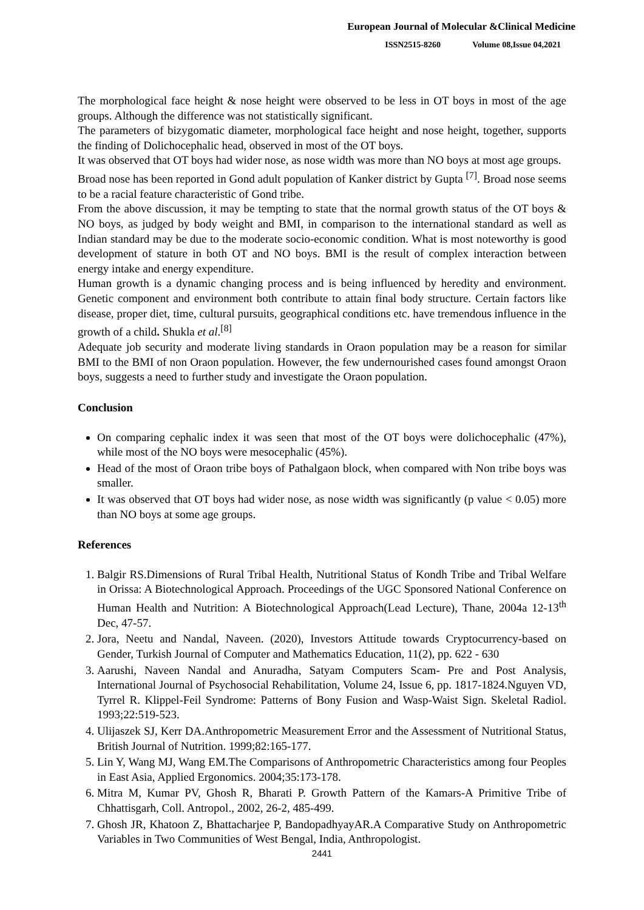European Journal of Molecular &Clinical Medicine
ISSN2515-8260 Volume 08,Issue 04,2021
The morphological face height & nose height were observed to be less in OT boys in most of the age groups. Although the difference was not statistically significant.
The parameters of bizygomatic diameter, morphological face height and nose height, together, supports the finding of Dolichocephalic head, observed in most of the OT boys.
It was observed that OT boys had wider nose, as nose width was more than NO boys at most age groups.
Broad nose has been reported in Gond adult population of Kanker district by Gupta <sup>[7]</sup>. Broad nose seems to be a racial feature characteristic of Gond tribe.
From the above discussion, it may be tempting to state that the normal growth status of the OT boys & NO boys, as judged by body weight and BMI, in comparison to the international standard as well as Indian standard may be due to the moderate socio-economic condition. What is most noteworthy is good development of stature in both OT and NO boys. BMI is the result of complex interaction between energy intake and energy expenditure.
Human growth is a dynamic changing process and is being influenced by heredity and environment. Genetic component and environment both contribute to attain final body structure. Certain factors like disease, proper diet, time, cultural pursuits, geographical conditions etc. have tremendous influence in the growth of a child. Shukla et al.<sup>[8]</sup>
Adequate job security and moderate living standards in Oraon population may be a reason for similar BMI to the BMI of non Oraon population. However, the few undernourished cases found amongst Oraon boys, suggests a need to further study and investigate the Oraon population.
Conclusion
On comparing cephalic index it was seen that most of the OT boys were dolichocephalic (47%), while most of the NO boys were mesocephalic (45%).
Head of the most of Oraon tribe boys of Pathalgaon block, when compared with Non tribe boys was smaller.
It was observed that OT boys had wider nose, as nose width was significantly (p value < 0.05) more than NO boys at some age groups.
References
1. Balgir RS.Dimensions of Rural Tribal Health, Nutritional Status of Kondh Tribe and Tribal Welfare in Orissa: A Biotechnological Approach. Proceedings of the UGC Sponsored National Conference on Human Health and Nutrition: A Biotechnological Approach(Lead Lecture), Thane, 2004a 12-13<sup>th</sup> Dec, 47-57.
2. Jora, Neetu and Nandal, Naveen. (2020), Investors Attitude towards Cryptocurrency-based on Gender, Turkish Journal of Computer and Mathematics Education, 11(2), pp. 622 - 630
3. Aarushi, Naveen Nandal and Anuradha, Satyam Computers Scam- Pre and Post Analysis, International Journal of Psychosocial Rehabilitation, Volume 24, Issue 6, pp. 1817-1824.Nguyen VD, Tyrrel R. Klippel-Feil Syndrome: Patterns of Bony Fusion and Wasp-Waist Sign. Skeletal Radiol. 1993;22:519-523.
4. Ulijaszek SJ, Kerr DA.Anthropometric Measurement Error and the Assessment of Nutritional Status, British Journal of Nutrition. 1999;82:165-177.
5. Lin Y, Wang MJ, Wang EM.The Comparisons of Anthropometric Characteristics among four Peoples in East Asia, Applied Ergonomics. 2004;35:173-178.
6. Mitra M, Kumar PV, Ghosh R, Bharati P. Growth Pattern of the Kamars-A Primitive Tribe of Chhattisgarh, Coll. Antropol., 2002, 26-2, 485-499.
7. Ghosh JR, Khatoon Z, Bhattacharjee P, BandopadhyayAR.A Comparative Study on Anthropometric Variables in Two Communities of West Bengal, India, Anthropologist.
2441